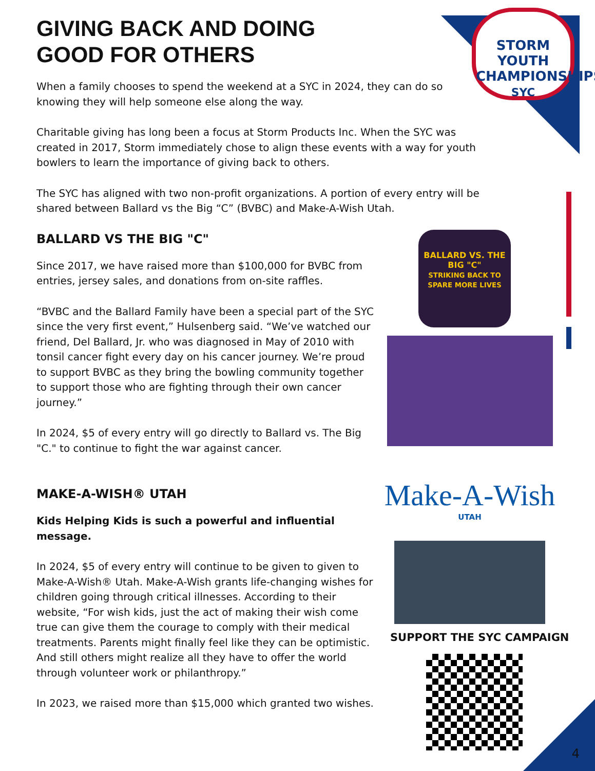STORM
YOUTH
CHAMPIONSHIPS
SYC
GIVING BACK AND DOING
GOOD FOR OTHERS
When a family chooses to spend the weekend at a SYC in 2024, they can do so knowing they will help someone else along the way.
Charitable giving has long been a focus at Storm Products Inc. When the SYC was created in 2017, Storm immediately chose to align these events with a way for youth bowlers to learn the importance of giving back to others.
The SYC has aligned with two non-profit organizations. A portion of every entry will be shared between Ballard vs the Big “C” (BVBC) and Make-A-Wish Utah.
BALLARD VS THE BIG "C"
Since 2017, we have raised more than $100,000 for BVBC from entries, jersey sales, and donations from on-site raffles.
“BVBC and the Ballard Family have been a special part of the SYC since the very first event,” Hulsenberg said. “We’ve watched our friend, Del Ballard, Jr. who was diagnosed in May of 2010 with tonsil cancer fight every day on his cancer journey. We’re proud to support BVBC as they bring the bowling community together to support those who are fighting through their own cancer journey.”
In 2024, $5 of every entry will go directly to Ballard vs. The Big "C." to continue to fight the war against cancer.
MAKE-A-WISH® UTAH
Kids Helping Kids is such a powerful and influential message.
In 2024, $5 of every entry will continue to be given to given to Make-A-Wish® Utah. Make-A-Wish grants life-changing wishes for children going through critical illnesses. According to their website, “For wish kids, just the act of making their wish come true can give them the courage to comply with their medical treatments. Parents might finally feel like they can be optimistic. And still others might realize all they have to offer the world through volunteer work or philanthropy.”
In 2023, we raised more than $15,000 which granted two wishes.
BALLARD VS. THE BIG "C"
STRIKING BACK TO SPARE MORE LIVES
Make-A-Wish
UTAH
SUPPORT THE SYC CAMPAIGN
4